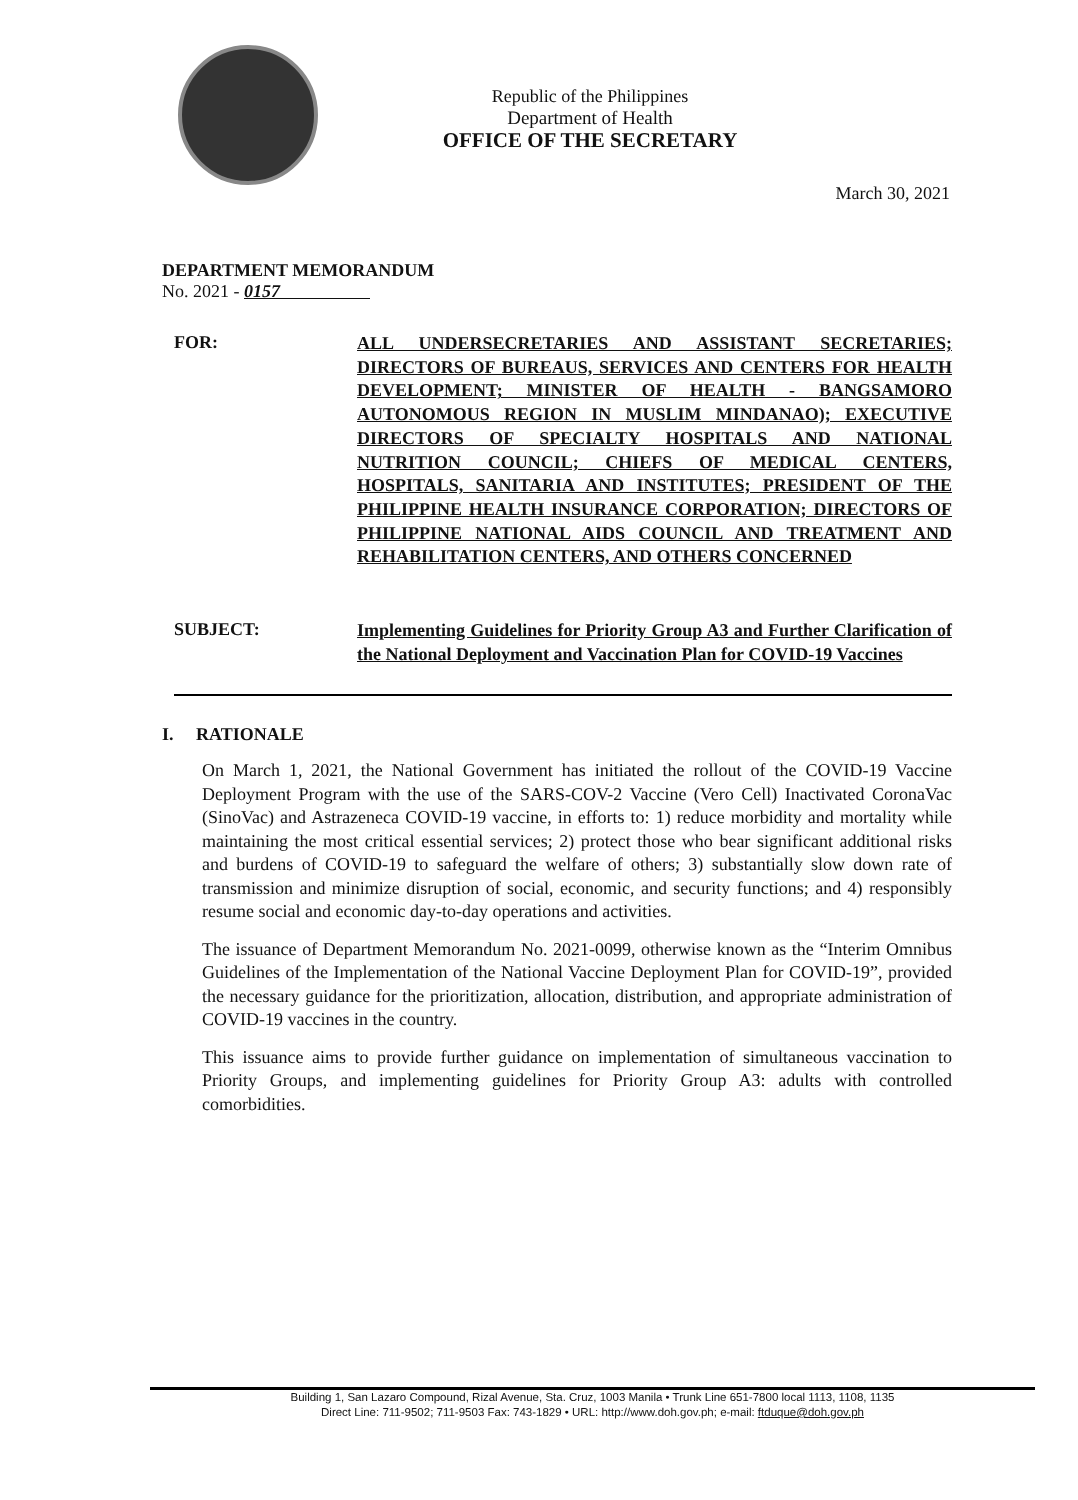Republic of the Philippines
Department of Health
OFFICE OF THE SECRETARY
March 30, 2021
DEPARTMENT MEMORANDUM
No. 2021 - 0157
FOR:
ALL UNDERSECRETARIES AND ASSISTANT SECRETARIES; DIRECTORS OF BUREAUS, SERVICES AND CENTERS FOR HEALTH DEVELOPMENT; MINISTER OF HEALTH - BANGSAMORO AUTONOMOUS REGION IN MUSLIM MINDANAO); EXECUTIVE DIRECTORS OF SPECIALTY HOSPITALS AND NATIONAL NUTRITION COUNCIL; CHIEFS OF MEDICAL CENTERS, HOSPITALS, SANITARIA AND INSTITUTES; PRESIDENT OF THE PHILIPPINE HEALTH INSURANCE CORPORATION; DIRECTORS OF PHILIPPINE NATIONAL AIDS COUNCIL AND TREATMENT AND REHABILITATION CENTERS, AND OTHERS CONCERNED
SUBJECT:
Implementing Guidelines for Priority Group A3 and Further Clarification of the National Deployment and Vaccination Plan for COVID-19 Vaccines
I. RATIONALE
On March 1, 2021, the National Government has initiated the rollout of the COVID-19 Vaccine Deployment Program with the use of the SARS-COV-2 Vaccine (Vero Cell) Inactivated CoronaVac (SinoVac) and Astrazeneca COVID-19 vaccine, in efforts to: 1) reduce morbidity and mortality while maintaining the most critical essential services; 2) protect those who bear significant additional risks and burdens of COVID-19 to safeguard the welfare of others; 3) substantially slow down rate of transmission and minimize disruption of social, economic, and security functions; and 4) responsibly resume social and economic day-to-day operations and activities.
The issuance of Department Memorandum No. 2021-0099, otherwise known as the “Interim Omnibus Guidelines of the Implementation of the National Vaccine Deployment Plan for COVID-19”, provided the necessary guidance for the prioritization, allocation, distribution, and appropriate administration of COVID-19 vaccines in the country.
This issuance aims to provide further guidance on implementation of simultaneous vaccination to Priority Groups, and implementing guidelines for Priority Group A3: adults with controlled comorbidities.
Building 1, San Lazaro Compound, Rizal Avenue, Sta. Cruz, 1003 Manila • Trunk Line 651-7800 local 1113, 1108, 1135
Direct Line: 711-9502; 711-9503 Fax: 743-1829 • URL: http://www.doh.gov.ph; e-mail: ftduque@doh.gov.ph